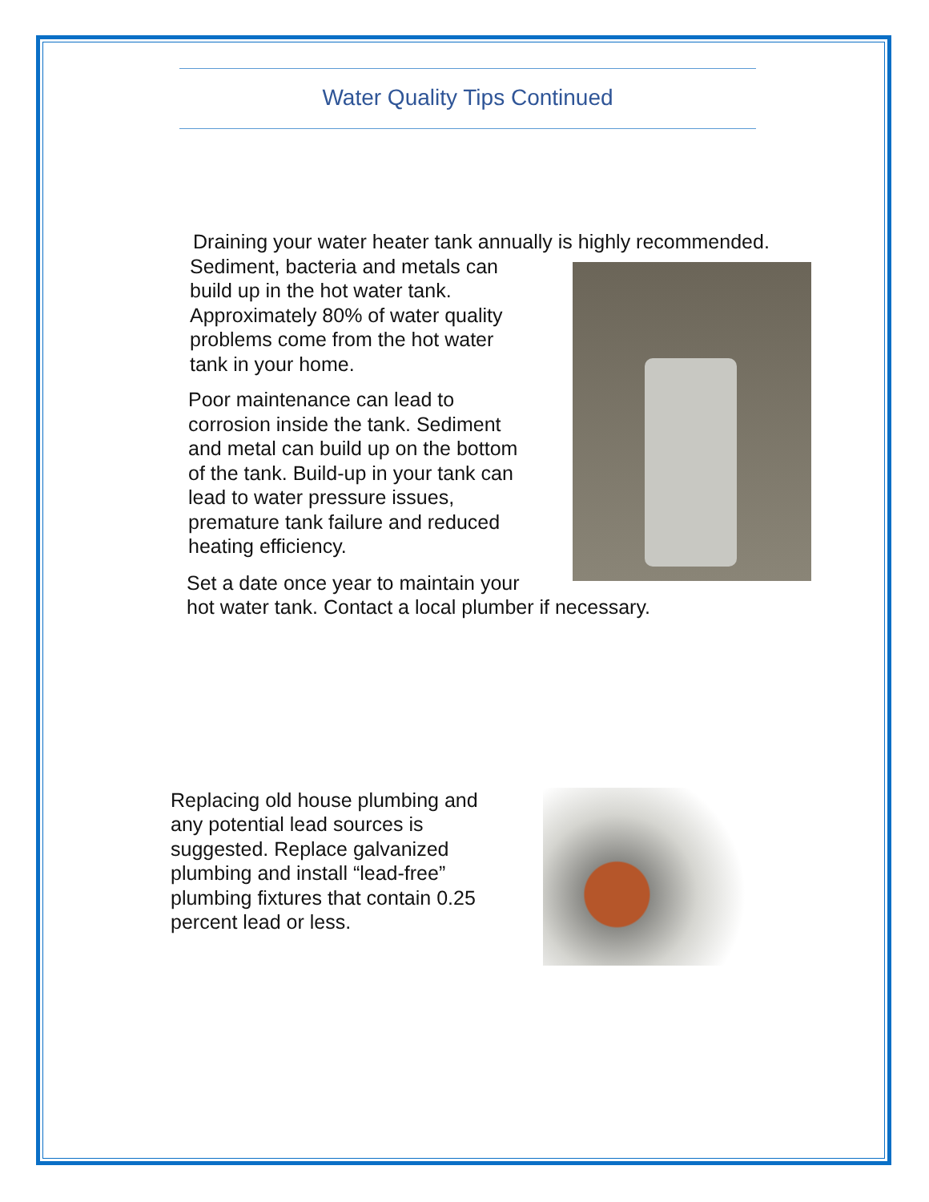Water Quality Tips Continued
Draining your water heater tank annually is highly recommended.
Sediment, bacteria and metals can
build up in the hot water tank.
Approximately 80% of water quality
problems come from the hot water
tank in your home.
Poor maintenance can lead to
corrosion inside the tank. Sediment
and metal can build up on the bottom
of the tank. Build-up in your tank can
lead to water pressure issues,
premature tank failure and reduced
heating efficiency.
Set a date once year to maintain your
hot water tank. Contact a local plumber if necessary.
Replacing old house plumbing and
any potential lead sources is
suggested. Replace galvanized
plumbing and install “lead-free”
plumbing fixtures that contain 0.25
percent lead or less.